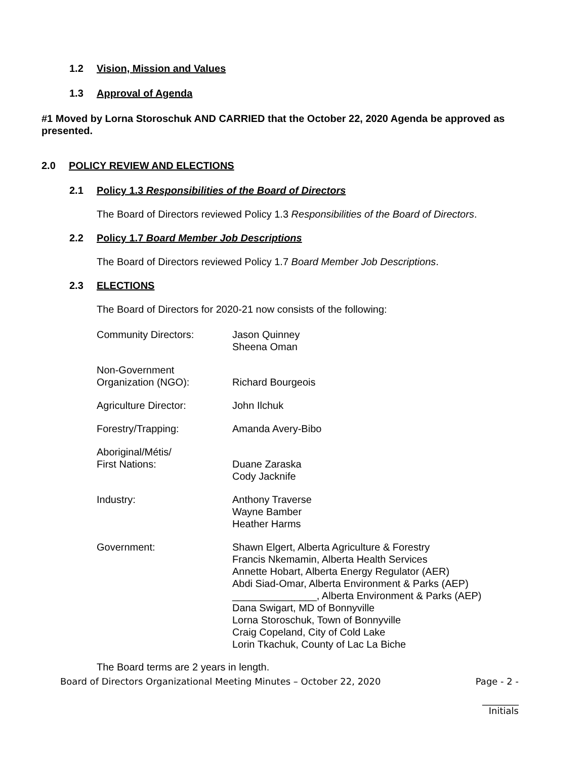1.2 Vision, Mission and Values
1.3 Approval of Agenda
#1 Moved by Lorna Storoschuk AND CARRIED that the October 22, 2020 Agenda be approved as presented.
2.0 POLICY REVIEW AND ELECTIONS
2.1 Policy 1.3 Responsibilities of the Board of Directors
The Board of Directors reviewed Policy 1.3 Responsibilities of the Board of Directors.
2.2 Policy 1.7 Board Member Job Descriptions
The Board of Directors reviewed Policy 1.7 Board Member Job Descriptions.
2.3 ELECTIONS
The Board of Directors for 2020-21 now consists of the following:
| Community Directors: | Jason Quinney Sheena Oman |
| Non-Government Organization (NGO): | Richard Bourgeois |
| Agriculture Director: | John Ilchuk |
| Forestry/Trapping: | Amanda Avery-Bibo |
| Aboriginal/Métis/ First Nations: | Duane Zaraska Cody Jacknife |
| Industry: | Anthony Traverse Wayne Bamber Heather Harms |
| Government: | Shawn Elgert, Alberta Agriculture & Forestry Francis Nkemamin, Alberta Health Services Annette Hobart, Alberta Energy Regulator (AER) Abdi Siad-Omar, Alberta Environment & Parks (AEP) _______________, Alberta Environment & Parks (AEP) Dana Swigart, MD of Bonnyville Lorna Storoschuk, Town of Bonnyville Craig Copeland, City of Cold Lake Lorin Tkachuk, County of Lac La Biche |
The Board terms are 2 years in length.
Board of Directors Organizational Meeting Minutes – October 22, 2020 Page - 2 -
________
Initials